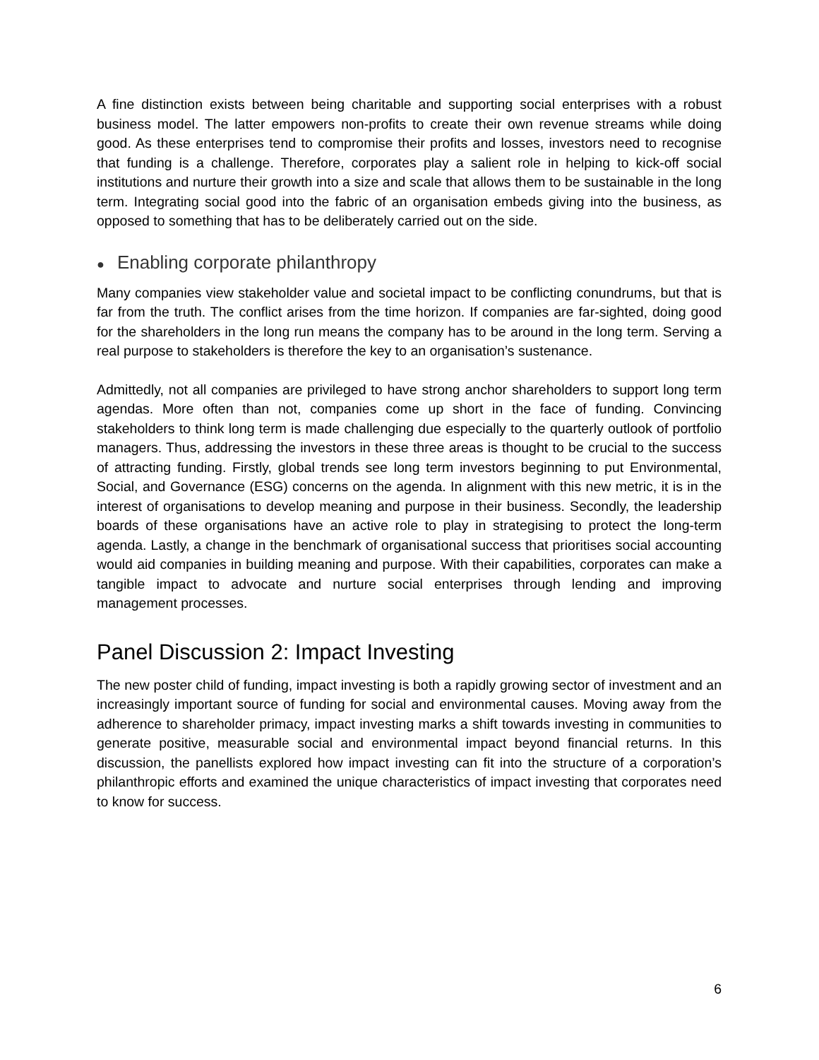A fine distinction exists between being charitable and supporting social enterprises with a robust business model. The latter empowers non-profits to create their own revenue streams while doing good. As these enterprises tend to compromise their profits and losses, investors need to recognise that funding is a challenge. Therefore, corporates play a salient role in helping to kick-off social institutions and nurture their growth into a size and scale that allows them to be sustainable in the long term. Integrating social good into the fabric of an organisation embeds giving into the business, as opposed to something that has to be deliberately carried out on the side.
● Enabling corporate philanthropy
Many companies view stakeholder value and societal impact to be conflicting conundrums, but that is far from the truth. The conflict arises from the time horizon. If companies are far-sighted, doing good for the shareholders in the long run means the company has to be around in the long term. Serving a real purpose to stakeholders is therefore the key to an organisation’s sustenance.
Admittedly, not all companies are privileged to have strong anchor shareholders to support long term agendas. More often than not, companies come up short in the face of funding. Convincing stakeholders to think long term is made challenging due especially to the quarterly outlook of portfolio managers. Thus, addressing the investors in these three areas is thought to be crucial to the success of attracting funding. Firstly, global trends see long term investors beginning to put Environmental, Social, and Governance (ESG) concerns on the agenda. In alignment with this new metric, it is in the interest of organisations to develop meaning and purpose in their business. Secondly, the leadership boards of these organisations have an active role to play in strategising to protect the long-term agenda. Lastly, a change in the benchmark of organisational success that prioritises social accounting would aid companies in building meaning and purpose. With their capabilities, corporates can make a tangible impact to advocate and nurture social enterprises through lending and improving management processes.
Panel Discussion 2: Impact Investing
The new poster child of funding, impact investing is both a rapidly growing sector of investment and an increasingly important source of funding for social and environmental causes. Moving away from the adherence to shareholder primacy, impact investing marks a shift towards investing in communities to generate positive, measurable social and environmental impact beyond financial returns. In this discussion, the panellists explored how impact investing can fit into the structure of a corporation’s philanthropic efforts and examined the unique characteristics of impact investing that corporates need to know for success.
6